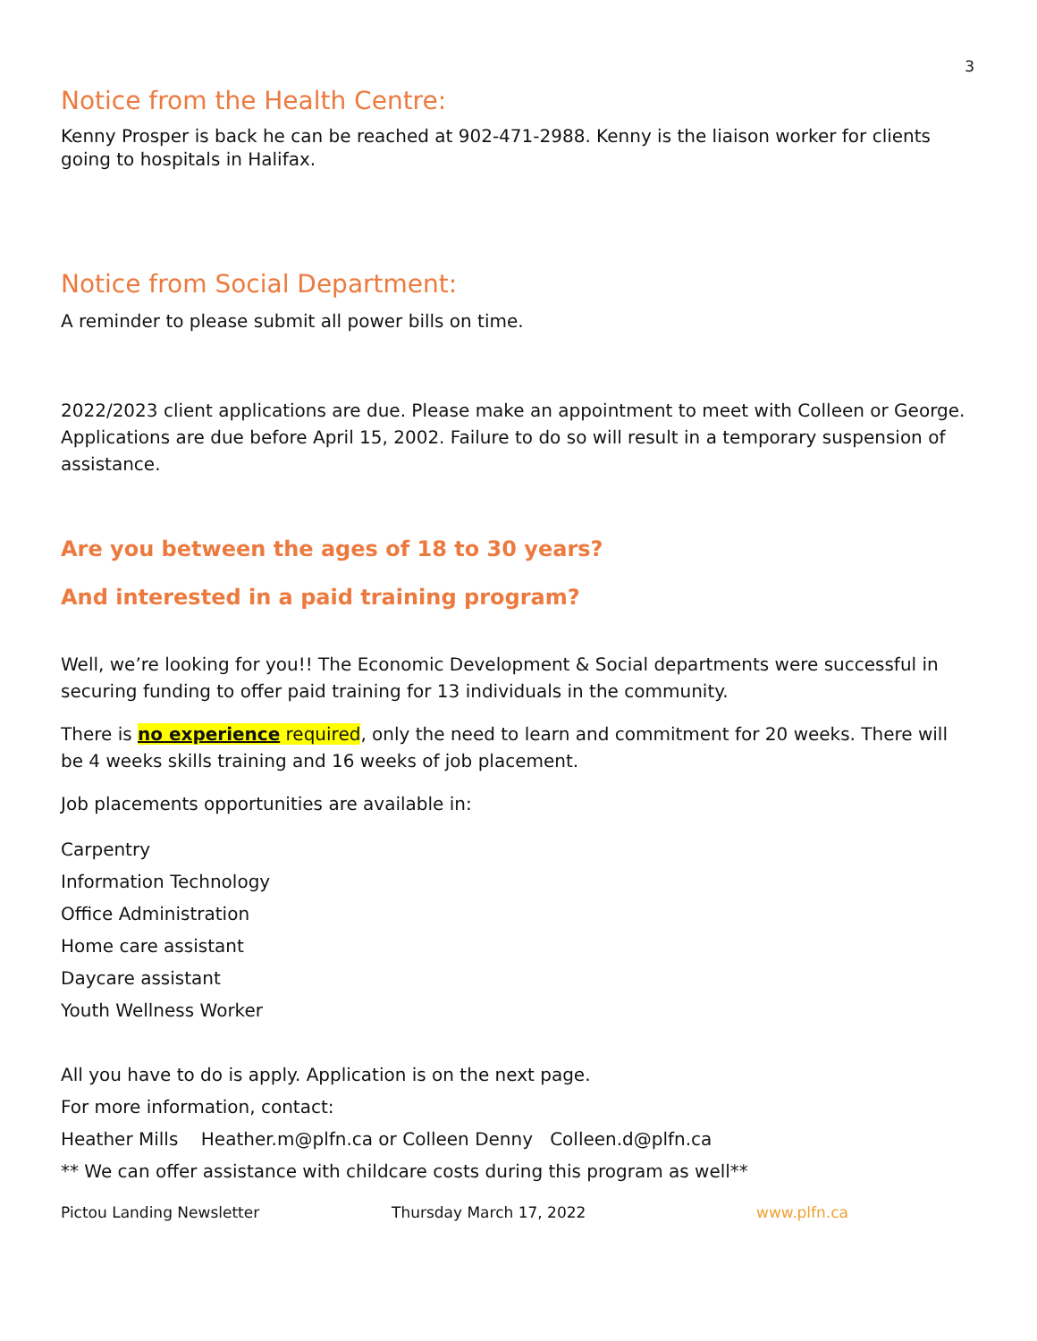3
Notice from the Health Centre:
Kenny Prosper is back he can be reached at 902-471-2988. Kenny is the liaison worker for clients going to hospitals in Halifax.
Notice from Social Department:
A reminder to please submit all power bills on time.
2022/2023 client applications are due. Please make an appointment to meet with Colleen or George. Applications are due before April 15, 2002. Failure to do so will result in a temporary suspension of assistance.
Are you between the ages of 18 to 30 years?
And interested in a paid training program?
Well, we’re looking for you!! The Economic Development & Social departments were successful in securing funding to offer paid training for 13 individuals in the community.
There is no experience required, only the need to learn and commitment for 20 weeks. There will be 4 weeks skills training and 16 weeks of job placement.
Job placements opportunities are available in:
Carpentry
Information Technology
Office Administration
Home care assistant
Daycare assistant
Youth Wellness Worker
All you have to do is apply. Application is on the next page.
For more information, contact:
Heather Mills Heather.m@plfn.ca or Colleen Denny Colleen.d@plfn.ca
** We can offer assistance with childcare costs during this program as well**
Pictou Landing Newsletter Thursday March 17, 2022 www.plfn.ca